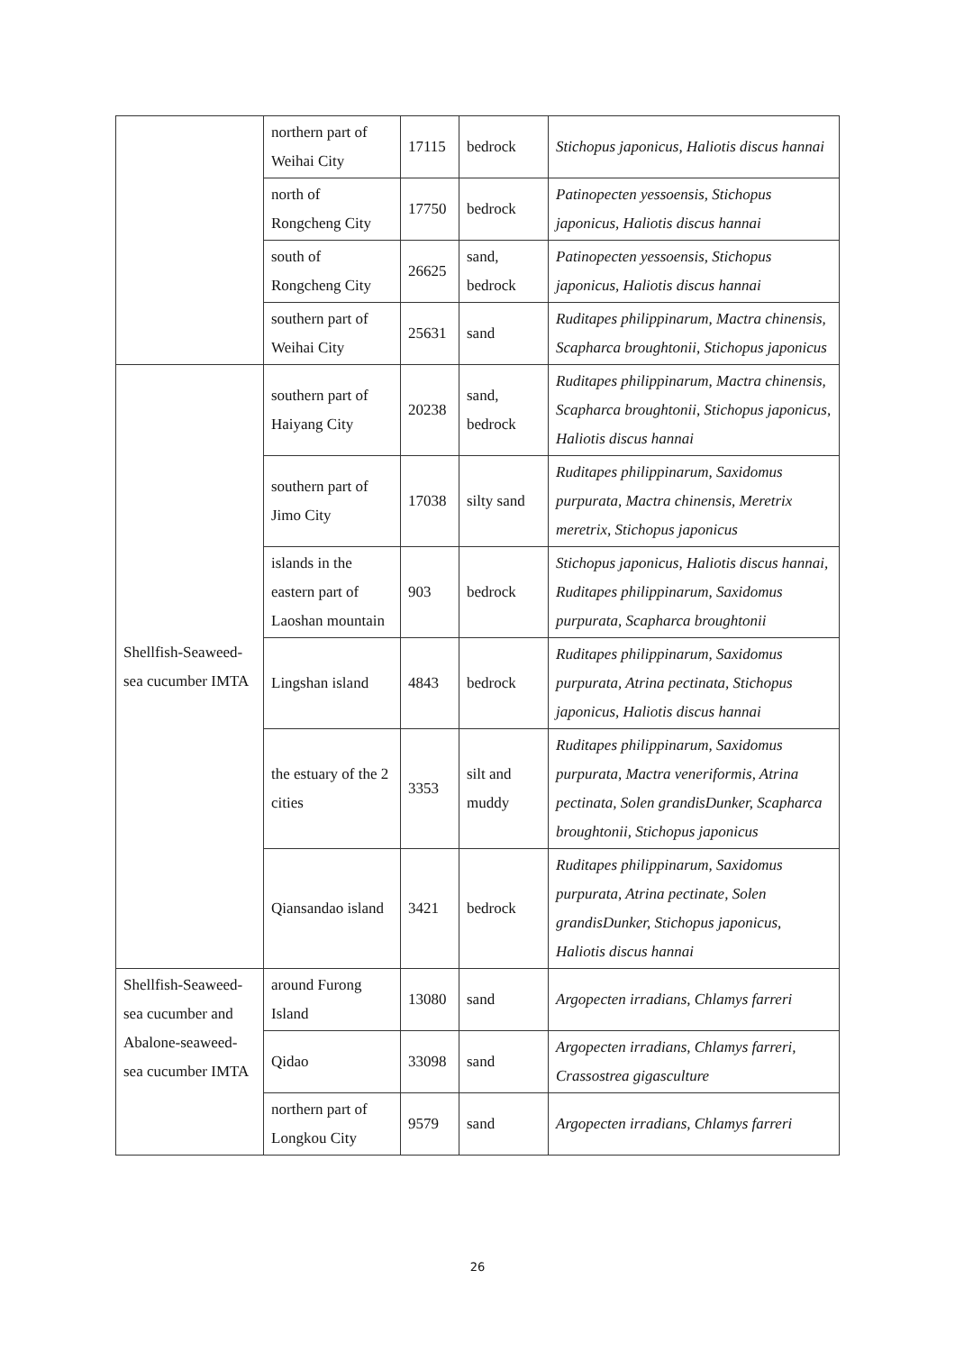| | northern part of Weihai City | 17115 | bedrock | Stichopus japonicus, Haliotis discus hannai |
| | north of Rongcheng City | 17750 | bedrock | Patinopecten yessoensis, Stichopus japonicus, Haliotis discus hannai |
| | south of Rongcheng City | 26625 | sand, bedrock | Patinopecten yessoensis, Stichopus japonicus, Haliotis discus hannai |
| | southern part of Weihai City | 25631 | sand | Ruditapes philippinarum, Mactra chinensis, Scapharca broughtonii, Stichopus japonicus |
| Shellfish-Seaweed-sea cucumber IMTA | southern part of Haiyang City | 20238 | sand, bedrock | Ruditapes philippinarum, Mactra chinensis, Scapharca broughtonii, Stichopus japonicus, Haliotis discus hannai |
| | southern part of Jimo City | 17038 | silty sand | Ruditapes philippinarum, Saxidomus purpurata, Mactra chinensis, Meretrix meretrix, Stichopus japonicus |
| | islands in the eastern part of Laoshan mountain | 903 | bedrock | Stichopus japonicus, Haliotis discus hannai, Ruditapes philippinarum, Saxidomus purpurata, Scapharca broughtonii |
| | Lingshan island | 4843 | bedrock | Ruditapes philippinarum, Saxidomus purpurata, Atrina pectinata, Stichopus japonicus, Haliotis discus hannai |
| | the estuary of the 2 cities | 3353 | silt and muddy | Ruditapes philippinarum, Saxidomus purpurata, Mactra veneriformis, Atrina pectinata, Solen grandisDunker, Scapharca broughtonii, Stichopus japonicus |
| | Qiansandao island | 3421 | bedrock | Ruditapes philippinarum, Saxidomus purpurata, Atrina pectinate, Solen grandisDunker, Stichopus japonicus, Haliotis discus hannai |
| Shellfish-Seaweed-sea cucumber and Abalone-seaweed-sea cucumber IMTA | around Furong Island | 13080 | sand | Argopecten irradians, Chlamys farreri |
| | Qidao | 33098 | sand | Argopecten irradians, Chlamys farreri, Crassostrea gigasculture |
| | northern part of Longkou City | 9579 | sand | Argopecten irradians, Chlamys farreri |
26